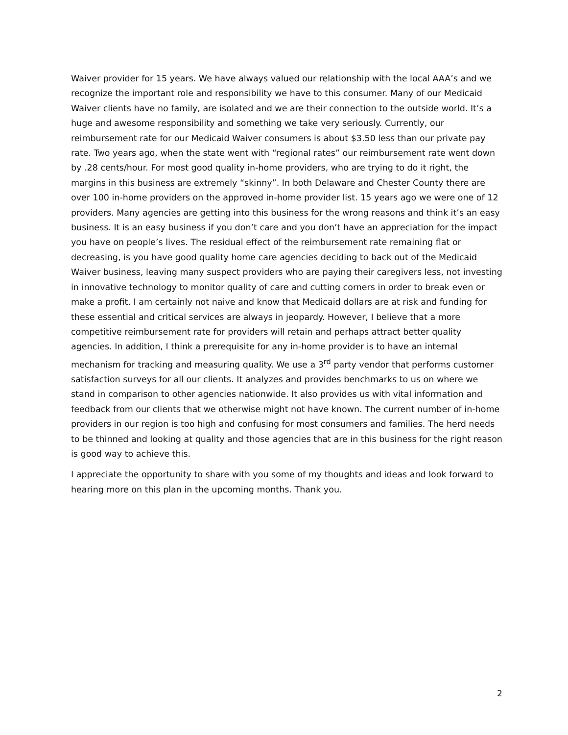Waiver provider for 15 years. We have always valued our relationship with the local AAA’s and we recognize the important role and responsibility we have to this consumer. Many of our Medicaid Waiver clients have no family, are isolated and we are their connection to the outside world. It’s a huge and awesome responsibility and something we take very seriously. Currently, our reimbursement rate for our Medicaid Waiver consumers is about $3.50 less than our private pay rate. Two years ago, when the state went with “regional rates” our reimbursement rate went down by .28 cents/hour. For most good quality in-home providers, who are trying to do it right, the margins in this business are extremely “skinny”. In both Delaware and Chester County there are over 100 in-home providers on the approved in-home provider list. 15 years ago we were one of 12 providers. Many agencies are getting into this business for the wrong reasons and think it’s an easy business. It is an easy business if you don’t care and you don’t have an appreciation for the impact you have on people’s lives. The residual effect of the reimbursement rate remaining flat or decreasing, is you have good quality home care agencies deciding to back out of the Medicaid Waiver business, leaving many suspect providers who are paying their caregivers less, not investing in innovative technology to monitor quality of care and cutting corners in order to break even or make a profit. I am certainly not naive and know that Medicaid dollars are at risk and funding for these essential and critical services are always in jeopardy. However, I believe that a more competitive reimbursement rate for providers will retain and perhaps attract better quality agencies. In addition, I think a prerequisite for any in-home provider is to have an internal mechanism for tracking and measuring quality. We use a 3<sup>rd</sup> party vendor that performs customer satisfaction surveys for all our clients. It analyzes and provides benchmarks to us on where we stand in comparison to other agencies nationwide. It also provides us with vital information and feedback from our clients that we otherwise might not have known. The current number of in-home providers in our region is too high and confusing for most consumers and families. The herd needs to be thinned and looking at quality and those agencies that are in this business for the right reason is good way to achieve this.
I appreciate the opportunity to share with you some of my thoughts and ideas and look forward to hearing more on this plan in the upcoming months. Thank you.
2